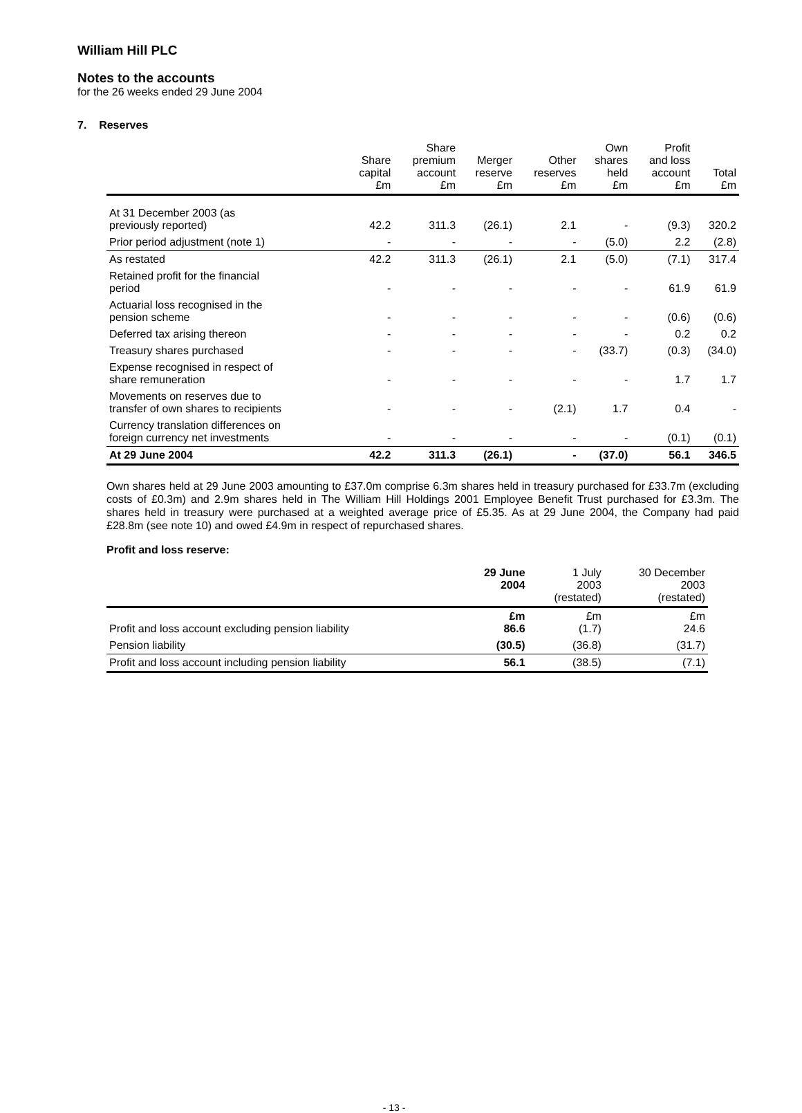William Hill PLC
Notes to the accounts
for the 26 weeks ended 29 June 2004
7. Reserves
| | Share capital £m | Share premium account £m | Merger reserve £m | Other reserves £m | Own shares held £m | Profit and loss account £m | Total £m |
| --- | --- | --- | --- | --- | --- | --- | --- |
| At 31 December 2003 (as previously reported) | 42.2 | 311.3 | (26.1) | 2.1 | - | (9.3) | 320.2 |
| Prior period adjustment (note 1) | - | - | - | - | (5.0) | 2.2 | (2.8) |
| As restated | 42.2 | 311.3 | (26.1) | 2.1 | (5.0) | (7.1) | 317.4 |
| Retained profit for the financial period | - | - | - | - | - | 61.9 | 61.9 |
| Actuarial loss recognised in the pension scheme | - | - | - | - | - | (0.6) | (0.6) |
| Deferred tax arising thereon | - | - | - | - | - | 0.2 | 0.2 |
| Treasury shares purchased | - | - | - | - | (33.7) | (0.3) | (34.0) |
| Expense recognised in respect of share remuneration | - | - | - | - | - | 1.7 | 1.7 |
| Movements on reserves due to transfer of own shares to recipients | - | - | - | (2.1) | 1.7 | 0.4 | - |
| Currency translation differences on foreign currency net investments | - | - | - | - | - | (0.1) | (0.1) |
| At 29 June 2004 | 42.2 | 311.3 | (26.1) | - | (37.0) | 56.1 | 346.5 |
Own shares held at 29 June 2003 amounting to £37.0m comprise 6.3m shares held in treasury purchased for £33.7m (excluding costs of £0.3m) and 2.9m shares held in The William Hill Holdings 2001 Employee Benefit Trust purchased for £3.3m. The shares held in treasury were purchased at a weighted average price of £5.35. As at 29 June 2004, the Company had paid £28.8m (see note 10) and owed £4.9m in respect of repurchased shares.
Profit and loss reserve:
| | 29 June 2004 | 1 July 2003 (restated) | 30 December 2003 (restated) |
| --- | --- | --- | --- |
| Profit and loss account excluding pension liability | £m 86.6 | £m (1.7) | £m 24.6 |
| Pension liability | (30.5) | (36.8) | (31.7) |
| Profit and loss account including pension liability | 56.1 | (38.5) | (7.1) |
- 13 -